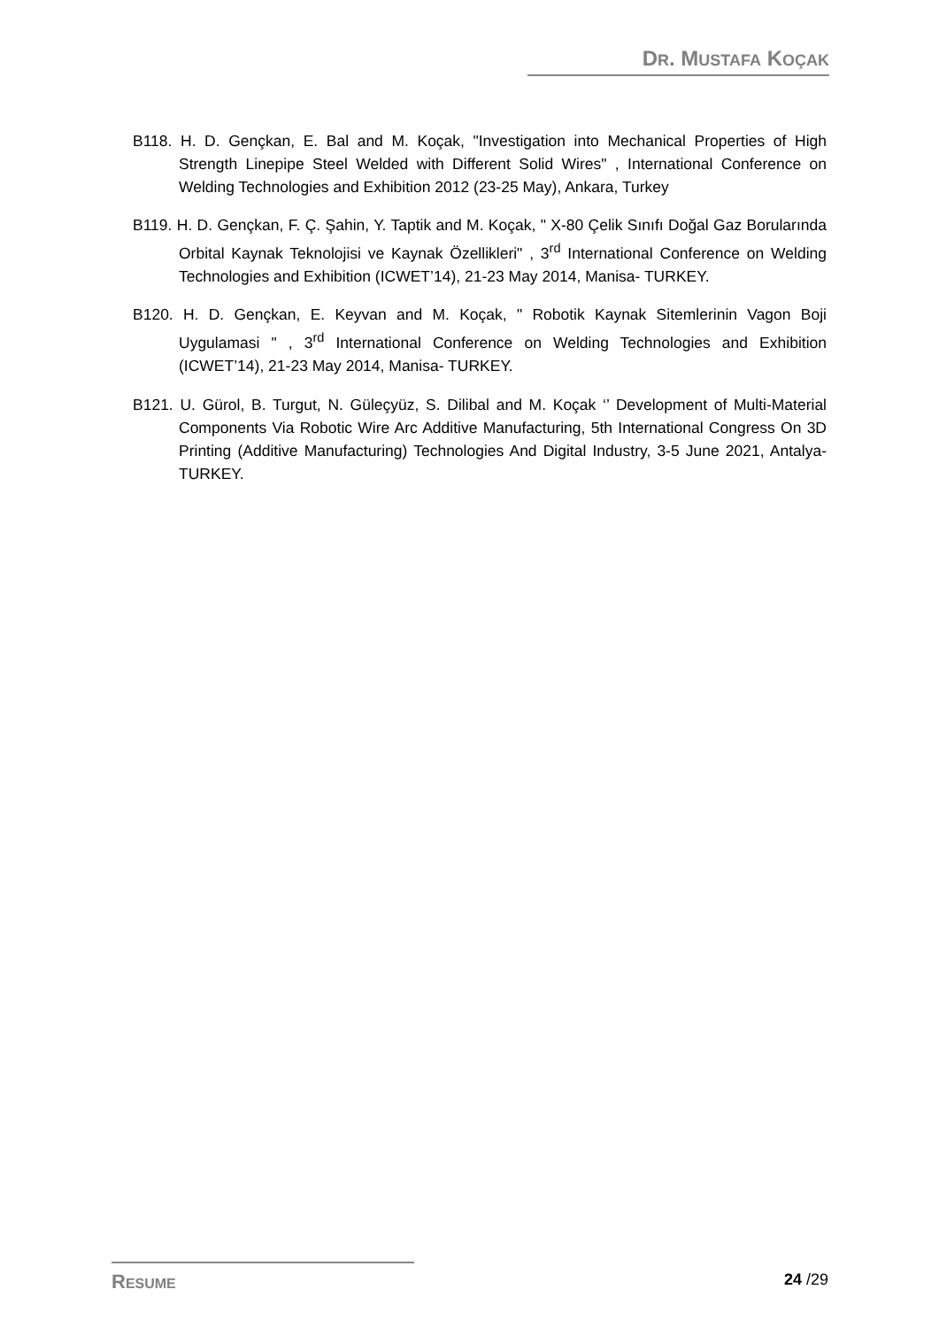DR. MUSTAFA KOÇAK
B118. H. D. Gençkan, E. Bal and M. Koçak, "Investigation into Mechanical Properties of High Strength Linepipe Steel Welded with Different Solid Wires" , International Conference on Welding Technologies and Exhibition 2012 (23-25 May), Ankara, Turkey
B119. H. D. Gençkan, F. Ç. Şahin, Y. Taptik and M. Koçak, " X-80 Çelik Sınıfı Doğal Gaz Borularında Orbital Kaynak Teknolojisi ve Kaynak Özellikleri" , 3<sup>rd</sup> International Conference on Welding Technologies and Exhibition (ICWET’14), 21-23 May 2014, Manisa- TURKEY.
B120. H. D. Gençkan, E. Keyvan and M. Koçak, " Robotik Kaynak Sitemlerinin Vagon Boji Uygulamasi " , 3<sup>rd</sup> International Conference on Welding Technologies and Exhibition (ICWET’14), 21-23 May 2014, Manisa- TURKEY.
B121. U. Gürol, B. Turgut, N. Güleçyüz, S. Dilibal and M. Koçak ‘’ Development of Multi-Material Components Via Robotic Wire Arc Additive Manufacturing, 5th International Congress On 3D Printing (Additive Manufacturing) Technologies And Digital Industry, 3-5 June 2021, Antalya- TURKEY.
RESUME 24 /29